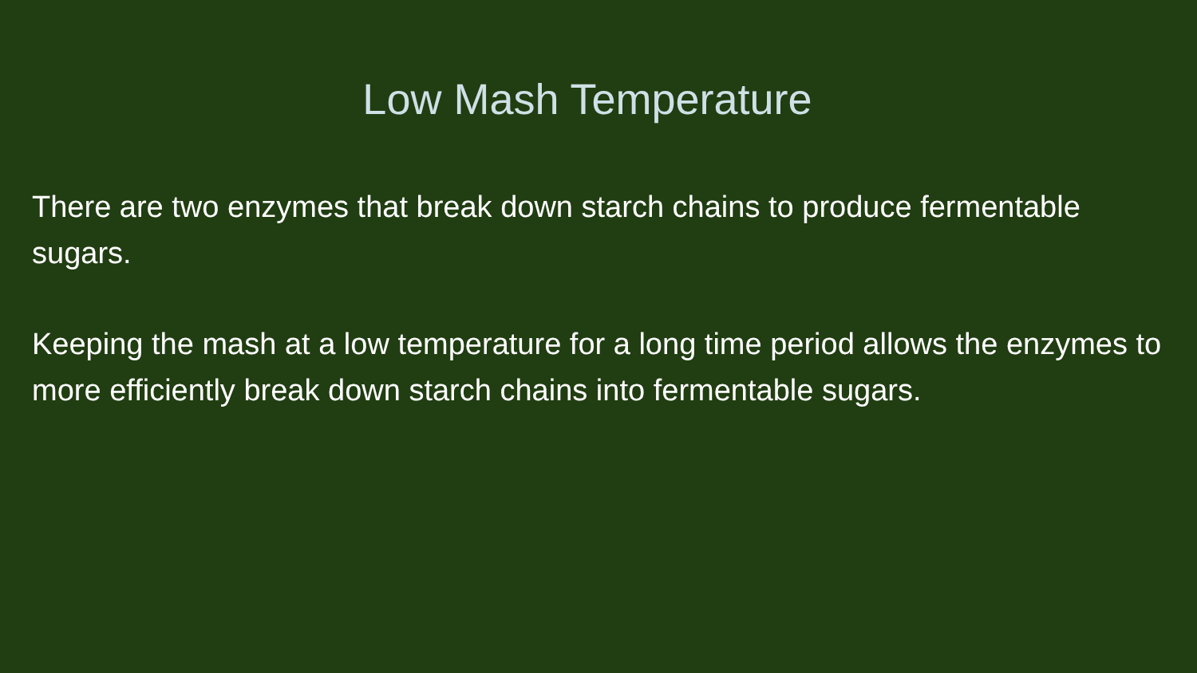Low Mash Temperature
There are two enzymes that break down starch chains to produce fermentable sugars.
Keeping the mash at a low temperature for a long time period allows the enzymes to more efficiently break down starch chains into fermentable sugars.